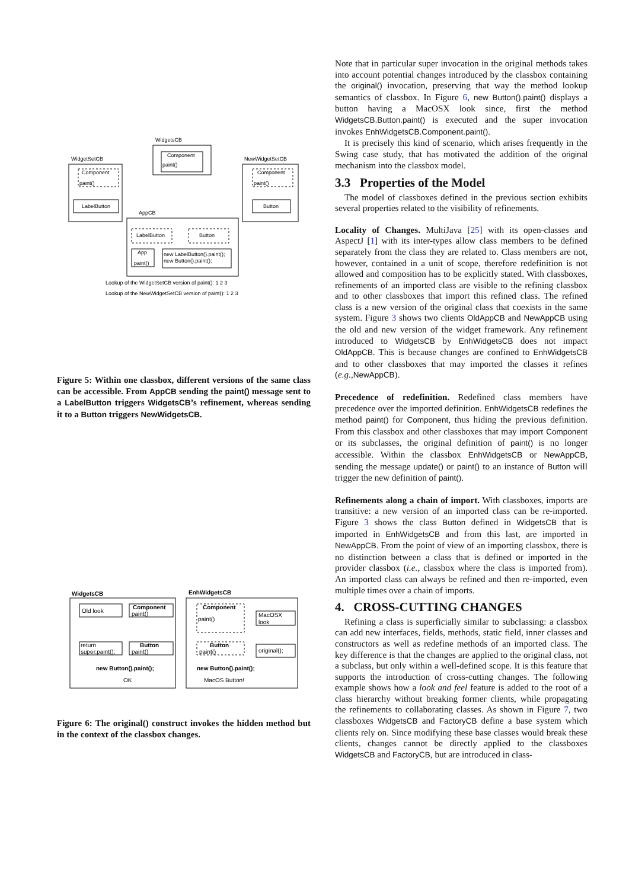WidgetsCB
Component
paint()
WidgetSetCB
Component
paint()
LabelButton
NewWidgetSetCB
Component
paint()
Button
AppCB
LabelButton
Button
App
paint()
new LabelButton().paint();
new Button().paint();
Lookup of the WidgetSetCB version of paint(): 1 2 3
Lookup of the NewWidgetSetCB version of paint(): 1 2 3
Figure 5: Within one classbox, different versions of the same class can be accessible. From AppCB sending the paint() message sent to a LabelButton triggers WidgetsCB’s refinement, whereas sending it to a Button triggers NewWidgetsCB.
WidgetsCB
EnhWidgetsCB
Old look
Component
paint()
return
super.paint();
Button
paint()
Component
paint()
MacOSX
look
Button
paint()
original();
new Button().paint();
new Button().paint();
OK
MacOS Button!
Figure 6: The original() construct invokes the hidden method but in the context of the classbox changes.
Note that in particular super invocation in the original methods takes into account potential changes introduced by the classbox containing the original() invocation, preserving that way the method lookup semantics of classbox. In Figure 6, new Button().paint() displays a button having a MacOSX look since, first the method WidgetsCB.Button.paint() is executed and the super invocation invokes EnhWidgetsCB.Component.paint().
It is precisely this kind of scenario, which arises frequently in the Swing case study, that has motivated the addition of the original mechanism into the classbox model.
3.3 Properties of the Model
The model of classboxes defined in the previous section exhibits several properties related to the visibility of refinements.
Locality of Changes. MultiJava [25] with its open-classes and AspectJ [1] with its inter-types allow class members to be defined separately from the class they are related to. Class members are not, however, contained in a unit of scope, therefore redefinition is not allowed and composition has to be explicitly stated. With classboxes, refinements of an imported class are visible to the refining classbox and to other classboxes that import this refined class. The refined class is a new version of the original class that coexists in the same system. Figure 3 shows two clients OldAppCB and NewAppCB using the old and new version of the widget framework. Any refinement introduced to WidgetsCB by EnhWidgetsCB does not impact OldAppCB. This is because changes are confined to EnhWidgetsCB and to other classboxes that may imported the classes it refines (e.g.,NewAppCB).
Precedence of redefinition. Redefined class members have precedence over the imported definition. EnhWidgetsCB redefines the method paint() for Component, thus hiding the previous definition. From this classbox and other classboxes that may import Component or its subclasses, the original definition of paint() is no longer accessible. Within the classbox EnhWidgetsCB or NewAppCB, sending the message update() or paint() to an instance of Button will trigger the new definition of paint().
Refinements along a chain of import. With classboxes, imports are transitive: a new version of an imported class can be re-imported. Figure 3 shows the class Button defined in WidgetsCB that is imported in EnhWidgetsCB and from this last, are imported in NewAppCB. From the point of view of an importing classbox, there is no distinction between a class that is defined or imported in the provider classbox (i.e., classbox where the class is imported from). An imported class can always be refined and then re-imported, even multiple times over a chain of imports.
4. CROSS-CUTTING CHANGES
Refining a class is superficially similar to subclassing: a classbox can add new interfaces, fields, methods, static field, inner classes and constructors as well as redefine methods of an imported class. The key difference is that the changes are applied to the original class, not a subclass, but only within a well-defined scope. It is this feature that supports the introduction of cross-cutting changes. The following example shows how a look and feel feature is added to the root of a class hierarchy without breaking former clients, while propagating the refinements to collaborating classes. As shown in Figure 7, two classboxes WidgetsCB and FactoryCB define a base system which clients rely on. Since modifying these base classes would break these clients, changes cannot be directly applied to the classboxes WidgetsCB and FactoryCB, but are introduced in class-